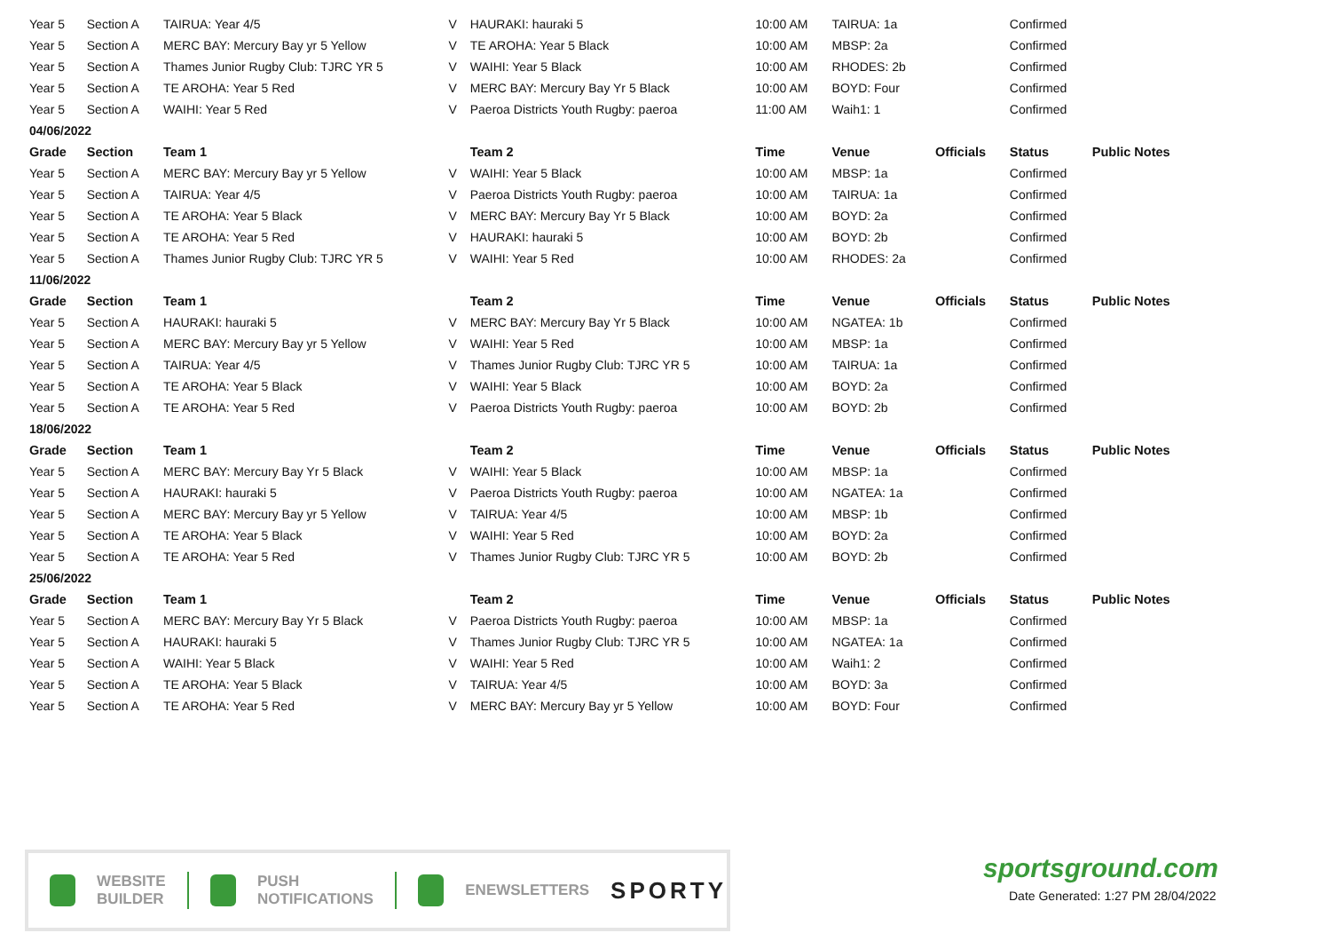| Year 5 | Section A | TAIRUA: Year 4/5 | V | HAURAKI: hauraki 5 | 10:00 AM | TAIRUA: 1a | | Confirmed | |
| Year 5 | Section A | MERC BAY: Mercury Bay yr 5 Yellow | V | TE AROHA: Year 5 Black | 10:00 AM | MBSP: 2a | | Confirmed | |
| Year 5 | Section A | Thames Junior Rugby Club: TJRC YR 5 | V | WAIHI: Year 5 Black | 10:00 AM | RHODES: 2b | | Confirmed | |
| Year 5 | Section A | TE AROHA: Year 5 Red | V | MERC BAY: Mercury Bay Yr 5 Black | 10:00 AM | BOYD: Four | | Confirmed | |
| Year 5 | Section A | WAIHI: Year 5 Red | V | Paeroa Districts Youth Rugby: paeroa | 11:00 AM | Waih1: 1 | | Confirmed | |
| 04/06/2022 | | | | | | | | | |
| Grade | Section | Team 1 | | Team 2 | Time | Venue | Officials | Status | Public Notes |
| Year 5 | Section A | MERC BAY: Mercury Bay yr 5 Yellow | V | WAIHI: Year 5 Black | 10:00 AM | MBSP: 1a | | Confirmed | |
| Year 5 | Section A | TAIRUA: Year 4/5 | V | Paeroa Districts Youth Rugby: paeroa | 10:00 AM | TAIRUA: 1a | | Confirmed | |
| Year 5 | Section A | TE AROHA: Year 5 Black | V | MERC BAY: Mercury Bay Yr 5 Black | 10:00 AM | BOYD: 2a | | Confirmed | |
| Year 5 | Section A | TE AROHA: Year 5 Red | V | HAURAKI: hauraki 5 | 10:00 AM | BOYD: 2b | | Confirmed | |
| Year 5 | Section A | Thames Junior Rugby Club: TJRC YR 5 | V | WAIHI: Year 5 Red | 10:00 AM | RHODES: 2a | | Confirmed | |
| 11/06/2022 | | | | | | | | | |
| Grade | Section | Team 1 | | Team 2 | Time | Venue | Officials | Status | Public Notes |
| Year 5 | Section A | HAURAKI: hauraki 5 | V | MERC BAY: Mercury Bay Yr 5 Black | 10:00 AM | NGATEA: 1b | | Confirmed | |
| Year 5 | Section A | MERC BAY: Mercury Bay yr 5 Yellow | V | WAIHI: Year 5 Red | 10:00 AM | MBSP: 1a | | Confirmed | |
| Year 5 | Section A | TAIRUA: Year 4/5 | V | Thames Junior Rugby Club: TJRC YR 5 | 10:00 AM | TAIRUA: 1a | | Confirmed | |
| Year 5 | Section A | TE AROHA: Year 5 Black | V | WAIHI: Year 5 Black | 10:00 AM | BOYD: 2a | | Confirmed | |
| Year 5 | Section A | TE AROHA: Year 5 Red | V | Paeroa Districts Youth Rugby: paeroa | 10:00 AM | BOYD: 2b | | Confirmed | |
| 18/06/2022 | | | | | | | | | |
| Grade | Section | Team 1 | | Team 2 | Time | Venue | Officials | Status | Public Notes |
| Year 5 | Section A | MERC BAY: Mercury Bay Yr 5 Black | V | WAIHI: Year 5 Black | 10:00 AM | MBSP: 1a | | Confirmed | |
| Year 5 | Section A | HAURAKI: hauraki 5 | V | Paeroa Districts Youth Rugby: paeroa | 10:00 AM | NGATEA: 1a | | Confirmed | |
| Year 5 | Section A | MERC BAY: Mercury Bay yr 5 Yellow | V | TAIRUA: Year 4/5 | 10:00 AM | MBSP: 1b | | Confirmed | |
| Year 5 | Section A | TE AROHA: Year 5 Black | V | WAIHI: Year 5 Red | 10:00 AM | BOYD: 2a | | Confirmed | |
| Year 5 | Section A | TE AROHA: Year 5 Red | V | Thames Junior Rugby Club: TJRC YR 5 | 10:00 AM | BOYD: 2b | | Confirmed | |
| 25/06/2022 | | | | | | | | | |
| Grade | Section | Team 1 | | Team 2 | Time | Venue | Officials | Status | Public Notes |
| Year 5 | Section A | MERC BAY: Mercury Bay Yr 5 Black | V | Paeroa Districts Youth Rugby: paeroa | 10:00 AM | MBSP: 1a | | Confirmed | |
| Year 5 | Section A | HAURAKI: hauraki 5 | V | Thames Junior Rugby Club: TJRC YR 5 | 10:00 AM | NGATEA: 1a | | Confirmed | |
| Year 5 | Section A | WAIHI: Year 5 Black | V | WAIHI: Year 5 Red | 10:00 AM | Waih1: 2 | | Confirmed | |
| Year 5 | Section A | TE AROHA: Year 5 Black | V | TAIRUA: Year 4/5 | 10:00 AM | BOYD: 3a | | Confirmed | |
| Year 5 | Section A | TE AROHA: Year 5 Red | V | MERC BAY: Mercury Bay yr 5 Yellow | 10:00 AM | BOYD: Four | | Confirmed | |
WEBSITE
BUILDER
PUSH
NOTIFICATIONS
ENEWSLETTERS
SPORTY
sportsground.com
Date Generated: 1:27 PM 28/04/2022